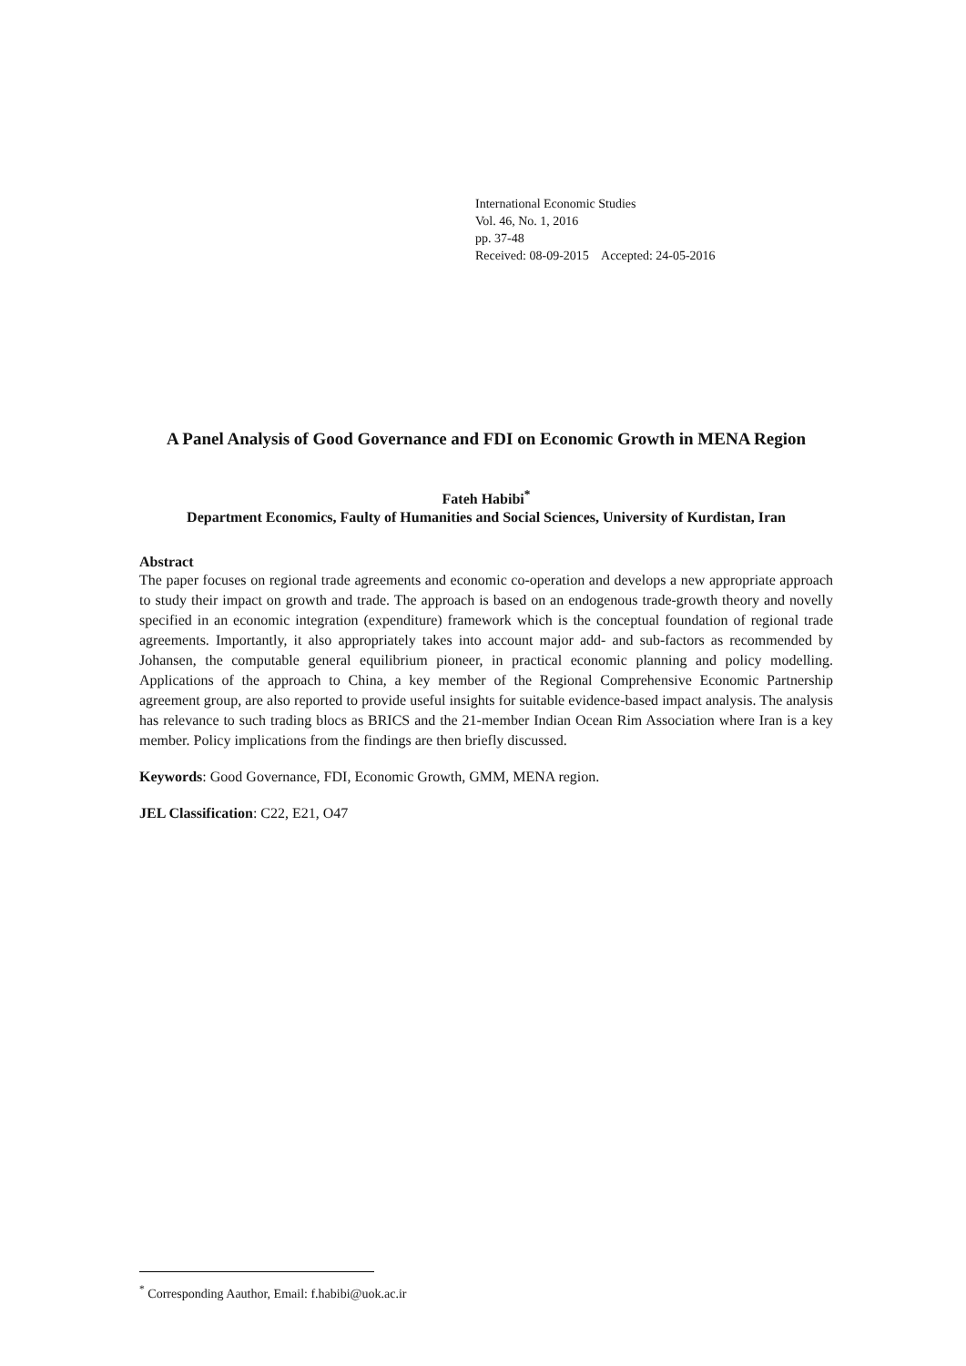International Economic Studies
Vol. 46, No. 1, 2016
pp. 37-48
Received: 08-09-2015 Accepted: 24-05-2016
A Panel Analysis of Good Governance and FDI on Economic Growth in MENA Region
Fateh Habibi<sup>*</sup>
Department Economics, Faulty of Humanities and Social Sciences, University of Kurdistan, Iran
Abstract
The paper focuses on regional trade agreements and economic co-operation and develops a new appropriate approach to study their impact on growth and trade. The approach is based on an endogenous trade-growth theory and novelly specified in an economic integration (expenditure) framework which is the conceptual foundation of regional trade agreements. Importantly, it also appropriately takes into account major add- and sub-factors as recommended by Johansen, the computable general equilibrium pioneer, in practical economic planning and policy modelling. Applications of the approach to China, a key member of the Regional Comprehensive Economic Partnership agreement group, are also reported to provide useful insights for suitable evidence-based impact analysis. The analysis has relevance to such trading blocs as BRICS and the 21-member Indian Ocean Rim Association where Iran is a key member. Policy implications from the findings are then briefly discussed.
Keywords: Good Governance, FDI, Economic Growth, GMM, MENA region.
JEL Classification: C22, E21, O47
<sup>*</sup> Corresponding Aauthor, Email: f.habibi@uok.ac.ir